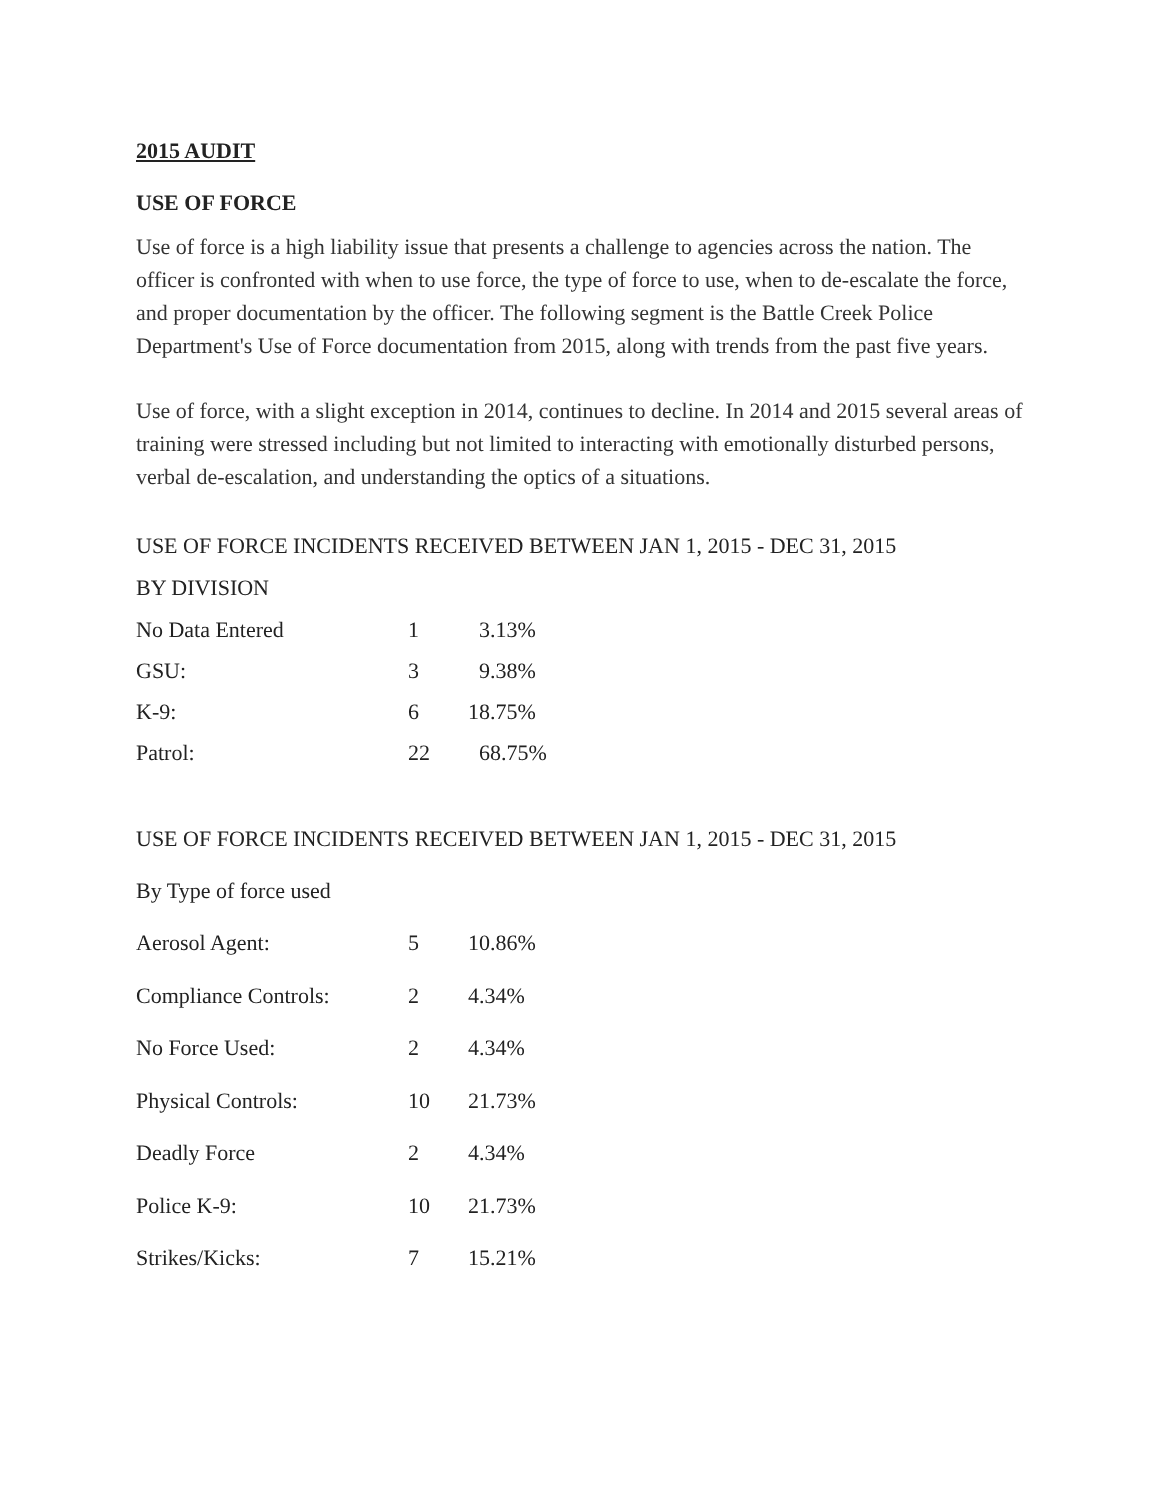2015 AUDIT
USE OF FORCE
Use of force is a high liability issue that presents a challenge to agencies across the nation. The officer is confronted with when to use force, the type of force to use, when to de-escalate the force, and proper documentation by the officer. The following segment is the Battle Creek Police Department's Use of Force documentation from 2015, along with trends from the past five years.
Use of force, with a slight exception in 2014, continues to decline. In 2014 and 2015 several areas of training were stressed including but not limited to interacting with emotionally disturbed persons, verbal de-escalation, and understanding the optics of a situations.
USE OF FORCE INCIDENTS RECEIVED BETWEEN JAN 1, 2015 - DEC 31, 2015
BY DIVISION
| No Data Entered | 1 | 3.13% |
| GSU: | 3 | 9.38% |
| K-9: | 6 | 18.75% |
| Patrol: | 22 | 68.75% |
USE OF FORCE INCIDENTS RECEIVED BETWEEN JAN 1, 2015 - DEC 31, 2015
By Type of force used
| Aerosol Agent: | 5 | 10.86% |
| Compliance Controls: | 2 | 4.34% |
| No Force Used: | 2 | 4.34% |
| Physical Controls: | 10 | 21.73% |
| Deadly Force | 2 | 4.34% |
| Police K-9: | 10 | 21.73% |
| Strikes/Kicks: | 7 | 15.21% |